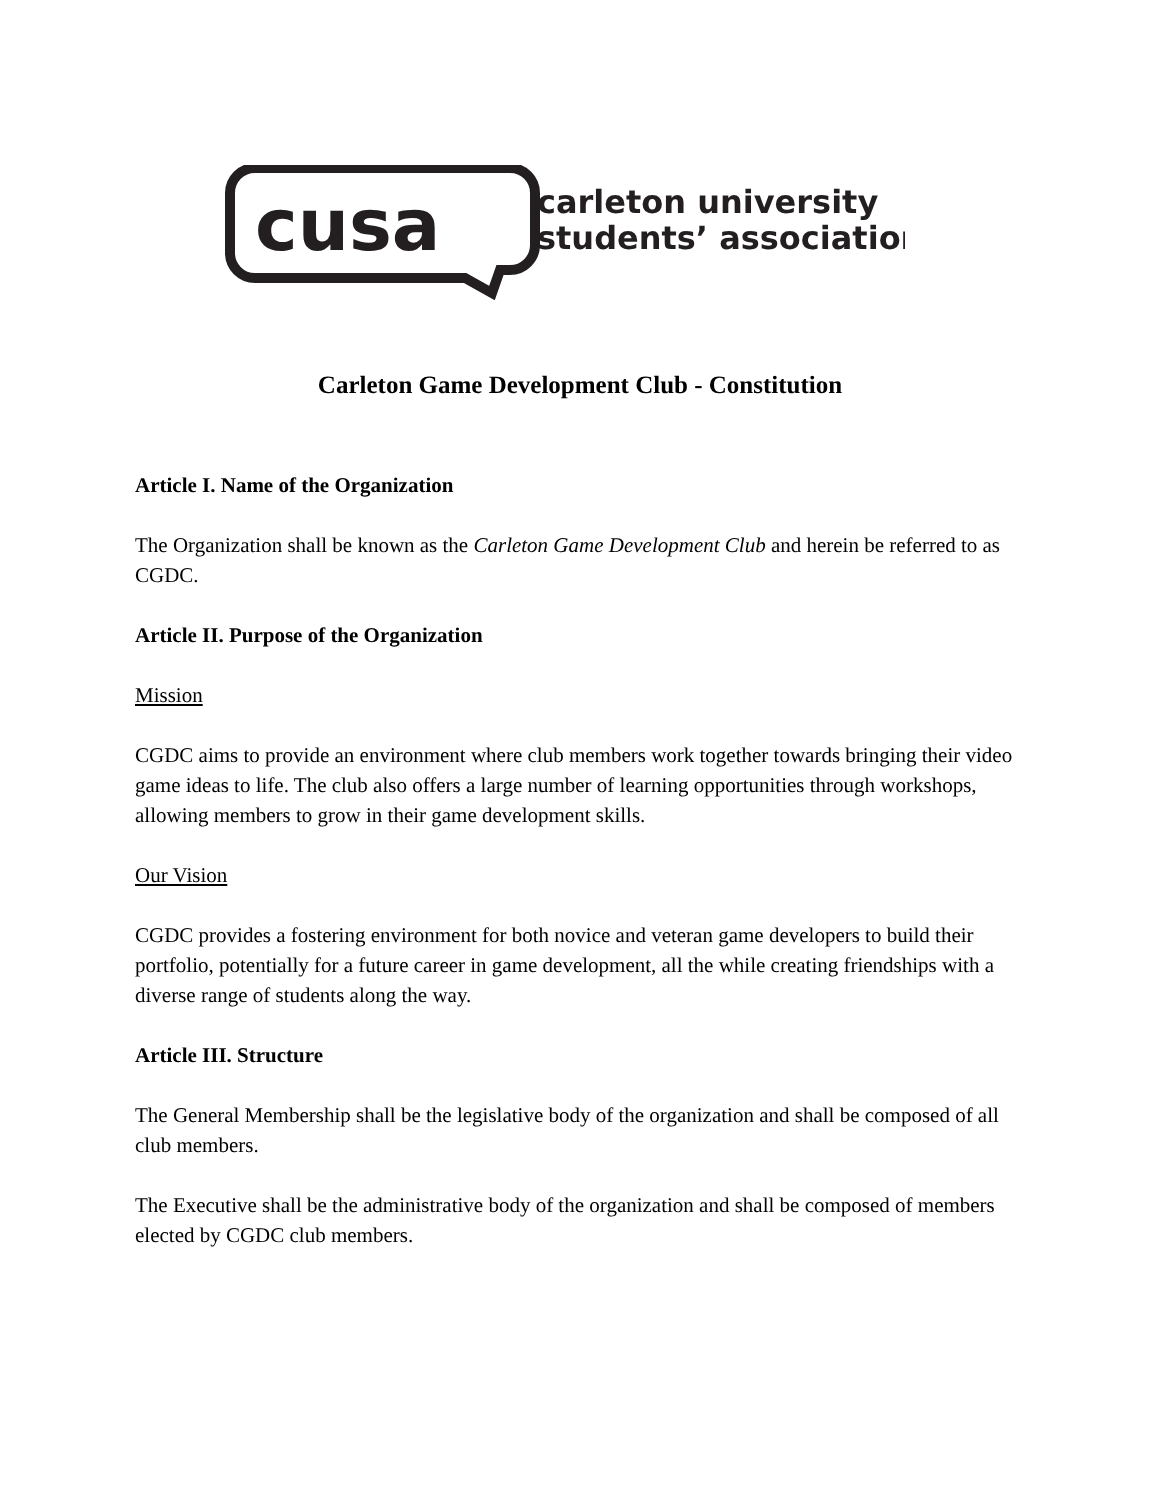cusa
carleton university
students’ association
Carleton Game Development Club - Constitution
Article I. Name of the Organization
The Organization shall be known as the Carleton Game Development Club and herein be referred to as CGDC.
Article II. Purpose of the Organization
Mission
CGDC aims to provide an environment where club members work together towards bringing their video game ideas to life. The club also offers a large number of learning opportunities through workshops, allowing members to grow in their game development skills.
Our Vision
CGDC provides a fostering environment for both novice and veteran game developers to build their portfolio, potentially for a future career in game development, all the while creating friendships with a diverse range of students along the way.
Article III. Structure
The General Membership shall be the legislative body of the organization and shall be composed of all club members.
The Executive shall be the administrative body of the organization and shall be composed of members elected by CGDC club members.